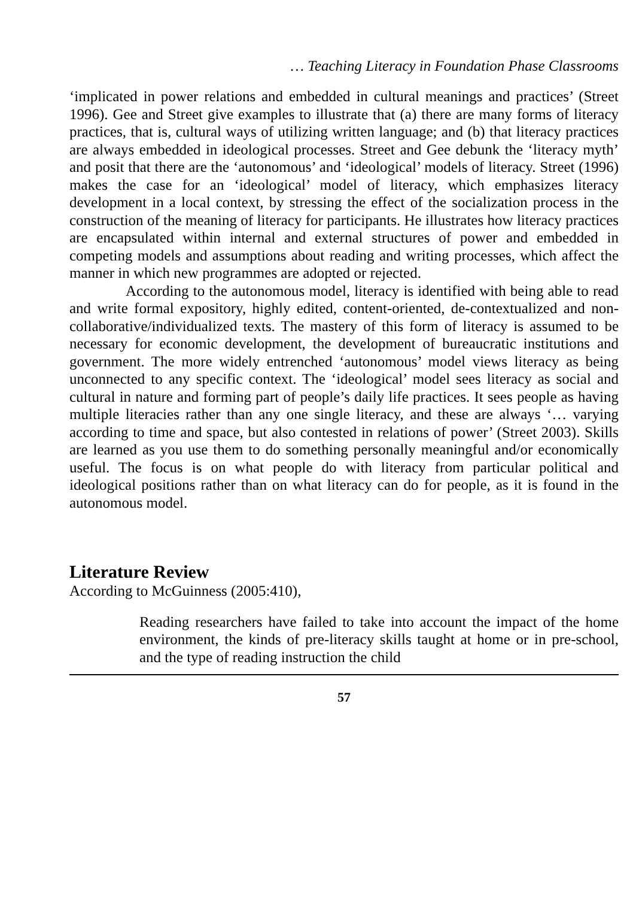… Teaching Literacy in Foundation Phase Classrooms
‘implicated in power relations and embedded in cultural meanings and practices’ (Street 1996). Gee and Street give examples to illustrate that (a) there are many forms of literacy practices, that is, cultural ways of utilizing written language; and (b) that literacy practices are always embedded in ideological processes. Street and Gee debunk the ‘literacy myth’ and posit that there are the ‘autonomous’ and ‘ideological’ models of literacy. Street (1996) makes the case for an ‘ideological’ model of literacy, which emphasizes literacy development in a local context, by stressing the effect of the socialization process in the construction of the meaning of literacy for participants. He illustrates how literacy practices are encapsulated within internal and external structures of power and embedded in competing models and assumptions about reading and writing processes, which affect the manner in which new programmes are adopted or rejected.
According to the autonomous model, literacy is identified with being able to read and write formal expository, highly edited, content-oriented, de-contextualized and non-collaborative/individualized texts. The mastery of this form of literacy is assumed to be necessary for economic development, the development of bureaucratic institutions and government. The more widely entrenched ‘autonomous’ model views literacy as being unconnected to any specific context. The ‘ideological’ model sees literacy as social and cultural in nature and forming part of people’s daily life practices. It sees people as having multiple literacies rather than any one single literacy, and these are always ‘… varying according to time and space, but also contested in relations of power’ (Street 2003). Skills are learned as you use them to do something personally meaningful and/or economically useful. The focus is on what people do with literacy from particular political and ideological positions rather than on what literacy can do for people, as it is found in the autonomous model.
Literature Review
According to McGuinness (2005:410),
Reading researchers have failed to take into account the impact of the home environment, the kinds of pre-literacy skills taught at home or in pre-school, and the type of reading instruction the child
57